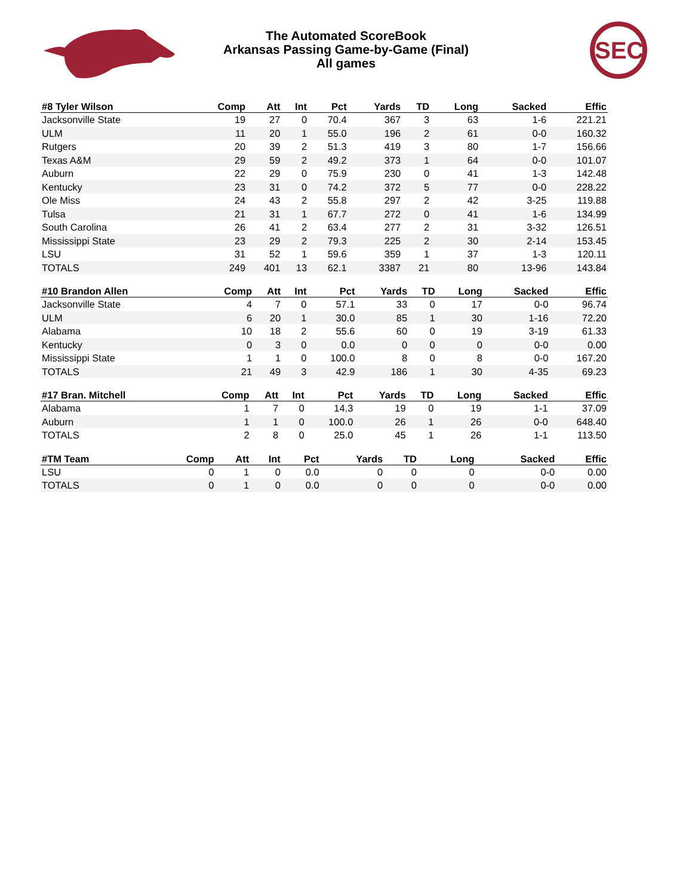The Automated ScoreBook
Arkansas Passing Game-by-Game (Final)
All games
SEC
| #8 Tyler Wilson | Comp | Att | Int | Pct | Yards | TD | Long | Sacked | Effic |
| --- | --- | --- | --- | --- | --- | --- | --- | --- | --- |
| Jacksonville State | 19 | 27 | 0 | 70.4 | 367 | 3 | 63 | 1-6 | 221.21 |
| ULM | 11 | 20 | 1 | 55.0 | 196 | 2 | 61 | 0-0 | 160.32 |
| Rutgers | 20 | 39 | 2 | 51.3 | 419 | 3 | 80 | 1-7 | 156.66 |
| Texas A&M | 29 | 59 | 2 | 49.2 | 373 | 1 | 64 | 0-0 | 101.07 |
| Auburn | 22 | 29 | 0 | 75.9 | 230 | 0 | 41 | 1-3 | 142.48 |
| Kentucky | 23 | 31 | 0 | 74.2 | 372 | 5 | 77 | 0-0 | 228.22 |
| Ole Miss | 24 | 43 | 2 | 55.8 | 297 | 2 | 42 | 3-25 | 119.88 |
| Tulsa | 21 | 31 | 1 | 67.7 | 272 | 0 | 41 | 1-6 | 134.99 |
| South Carolina | 26 | 41 | 2 | 63.4 | 277 | 2 | 31 | 3-32 | 126.51 |
| Mississippi State | 23 | 29 | 2 | 79.3 | 225 | 2 | 30 | 2-14 | 153.45 |
| LSU | 31 | 52 | 1 | 59.6 | 359 | 1 | 37 | 1-3 | 120.11 |
| TOTALS | 249 | 401 | 13 | 62.1 | 3387 | 21 | 80 | 13-96 | 143.84 |
| #10 Brandon Allen | Comp | Att | Int | Pct | Yards | TD | Long | Sacked | Effic |
| --- | --- | --- | --- | --- | --- | --- | --- | --- | --- |
| Jacksonville State | 4 | 7 | 0 | 57.1 | 33 | 0 | 17 | 0-0 | 96.74 |
| ULM | 6 | 20 | 1 | 30.0 | 85 | 1 | 30 | 1-16 | 72.20 |
| Alabama | 10 | 18 | 2 | 55.6 | 60 | 0 | 19 | 3-19 | 61.33 |
| Kentucky | 0 | 3 | 0 | 0.0 | 0 | 0 | 0 | 0-0 | 0.00 |
| Mississippi State | 1 | 1 | 0 | 100.0 | 8 | 0 | 8 | 0-0 | 167.20 |
| TOTALS | 21 | 49 | 3 | 42.9 | 186 | 1 | 30 | 4-35 | 69.23 |
| #17 Bran. Mitchell | Comp | Att | Int | Pct | Yards | TD | Long | Sacked | Effic |
| --- | --- | --- | --- | --- | --- | --- | --- | --- | --- |
| Alabama | 1 | 7 | 0 | 14.3 | 19 | 0 | 19 | 1-1 | 37.09 |
| Auburn | 1 | 1 | 0 | 100.0 | 26 | 1 | 26 | 0-0 | 648.40 |
| TOTALS | 2 | 8 | 0 | 25.0 | 45 | 1 | 26 | 1-1 | 113.50 |
| #TM Team | Comp | Att | Int | Pct | Yards | TD | Long | Sacked | Effic |
| --- | --- | --- | --- | --- | --- | --- | --- | --- | --- |
| LSU | 0 | 1 | 0 | 0.0 | 0 | 0 | 0 | 0-0 | 0.00 |
| TOTALS | 0 | 1 | 0 | 0.0 | 0 | 0 | 0 | 0-0 | 0.00 |